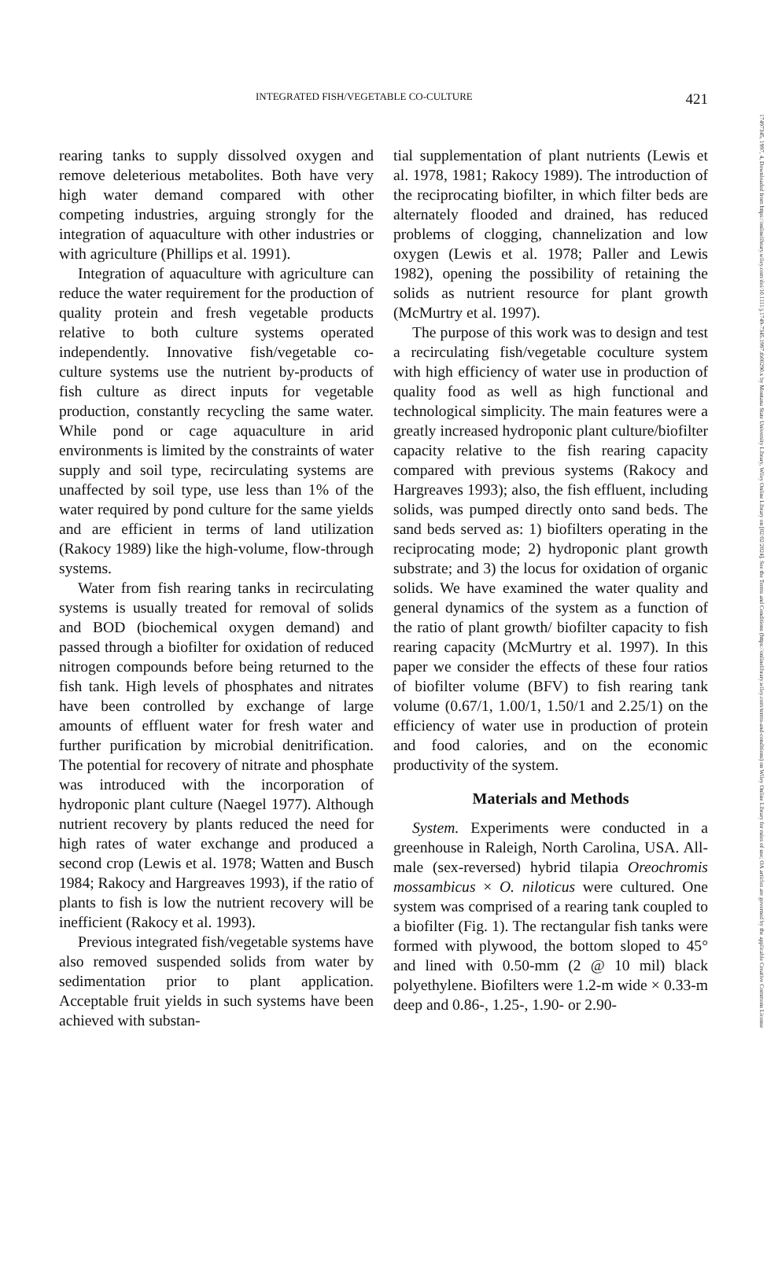17497345, 1997, 4, Downloaded from https://onlinelibrary.wiley.com/doi/10.1111/j.1749-7345.1997.tb00290.x by Montana State University Library, Wiley Online Library on [02/02/2024]. See the Terms and Conditions (https://onlinelibrary.wiley.com/terms-and-conditions) on Wiley Online Library for rules of use; OA articles are governed by the applicable Creative Commons License
INTEGRATED FISH/VEGETABLE CO-CULTURE 421
rearing tanks to supply dissolved oxygen and remove deleterious metabolites. Both have very high water demand compared with other competing industries, arguing strongly for the integration of aquaculture with other industries or with agriculture (Phillips et al. 1991).
Integration of aquaculture with agriculture can reduce the water requirement for the production of quality protein and fresh vegetable products relative to both culture systems operated independently. Innovative fish/vegetable co-culture systems use the nutrient by-products of fish culture as direct inputs for vegetable production, constantly recycling the same water. While pond or cage aquaculture in arid environments is limited by the constraints of water supply and soil type, recirculating systems are unaffected by soil type, use less than 1% of the water required by pond culture for the same yields and are efficient in terms of land utilization (Rakocy 1989) like the high-volume, flow-through systems.
Water from fish rearing tanks in recirculating systems is usually treated for removal of solids and BOD (biochemical oxygen demand) and passed through a biofilter for oxidation of reduced nitrogen compounds before being returned to the fish tank. High levels of phosphates and nitrates have been controlled by exchange of large amounts of effluent water for fresh water and further purification by microbial denitrification. The potential for recovery of nitrate and phosphate was introduced with the incorporation of hydroponic plant culture (Naegel 1977). Although nutrient recovery by plants reduced the need for high rates of water exchange and produced a second crop (Lewis et al. 1978; Watten and Busch 1984; Rakocy and Hargreaves 1993), if the ratio of plants to fish is low the nutrient recovery will be inefficient (Rakocy et al. 1993).
Previous integrated fish/vegetable systems have also removed suspended solids from water by sedimentation prior to plant application. Acceptable fruit yields in such systems have been achieved with substan-
tial supplementation of plant nutrients (Lewis et al. 1978, 1981; Rakocy 1989). The introduction of the reciprocating biofilter, in which filter beds are alternately flooded and drained, has reduced problems of clogging, channelization and low oxygen (Lewis et al. 1978; Paller and Lewis 1982), opening the possibility of retaining the solids as nutrient resource for plant growth (McMurtry et al. 1997).
The purpose of this work was to design and test a recirculating fish/vegetable coculture system with high efficiency of water use in production of quality food as well as high functional and technological simplicity. The main features were a greatly increased hydroponic plant culture/biofilter capacity relative to the fish rearing capacity compared with previous systems (Rakocy and Hargreaves 1993); also, the fish effluent, including solids, was pumped directly onto sand beds. The sand beds served as: 1) biofilters operating in the reciprocating mode; 2) hydroponic plant growth substrate; and 3) the locus for oxidation of organic solids. We have examined the water quality and general dynamics of the system as a function of the ratio of plant growth/ biofilter capacity to fish rearing capacity (McMurtry et al. 1997). In this paper we consider the effects of these four ratios of biofilter volume (BFV) to fish rearing tank volume (0.67/1, 1.00/1, 1.50/1 and 2.25/1) on the efficiency of water use in production of protein and food calories, and on the economic productivity of the system.
Materials and Methods
System. Experiments were conducted in a greenhouse in Raleigh, North Carolina, USA. All-male (sex-reversed) hybrid tilapia Oreochromis mossambicus × O. niloticus were cultured. One system was comprised of a rearing tank coupled to a biofilter (Fig. 1). The rectangular fish tanks were formed with plywood, the bottom sloped to 45° and lined with 0.50-mm (2 @ 10 mil) black polyethylene. Biofilters were 1.2-m wide × 0.33-m deep and 0.86-, 1.25-, 1.90- or 2.90-